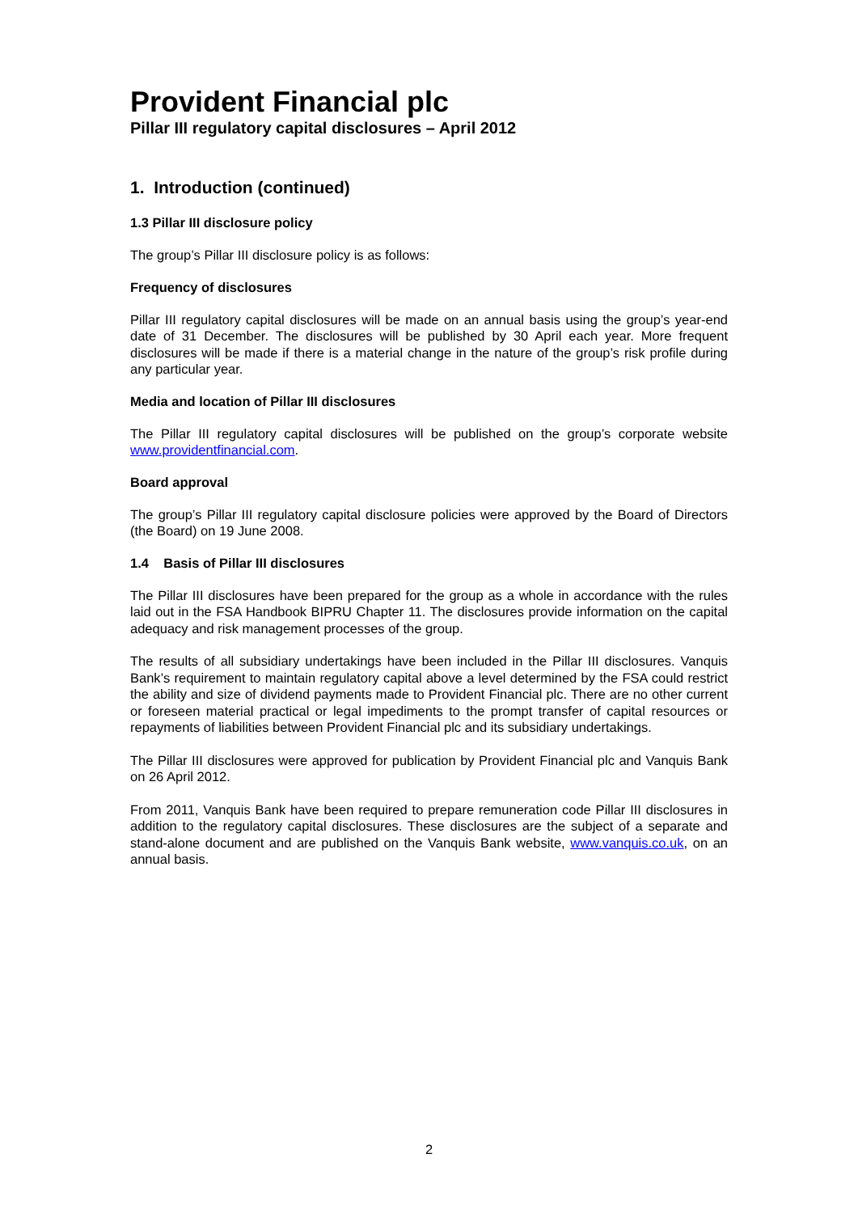Provident Financial plc
Pillar III regulatory capital disclosures – April 2012
1. Introduction (continued)
1.3 Pillar III disclosure policy
The group’s Pillar III disclosure policy is as follows:
Frequency of disclosures
Pillar III regulatory capital disclosures will be made on an annual basis using the group’s year-end date of 31 December. The disclosures will be published by 30 April each year. More frequent disclosures will be made if there is a material change in the nature of the group’s risk profile during any particular year.
Media and location of Pillar III disclosures
The Pillar III regulatory capital disclosures will be published on the group’s corporate website www.providentfinancial.com.
Board approval
The group’s Pillar III regulatory capital disclosure policies were approved by the Board of Directors (the Board) on 19 June 2008.
1.4 Basis of Pillar III disclosures
The Pillar III disclosures have been prepared for the group as a whole in accordance with the rules laid out in the FSA Handbook BIPRU Chapter 11. The disclosures provide information on the capital adequacy and risk management processes of the group.
The results of all subsidiary undertakings have been included in the Pillar III disclosures. Vanquis Bank’s requirement to maintain regulatory capital above a level determined by the FSA could restrict the ability and size of dividend payments made to Provident Financial plc. There are no other current or foreseen material practical or legal impediments to the prompt transfer of capital resources or repayments of liabilities between Provident Financial plc and its subsidiary undertakings.
The Pillar III disclosures were approved for publication by Provident Financial plc and Vanquis Bank on 26 April 2012.
From 2011, Vanquis Bank have been required to prepare remuneration code Pillar III disclosures in addition to the regulatory capital disclosures. These disclosures are the subject of a separate and stand-alone document and are published on the Vanquis Bank website, www.vanquis.co.uk, on an annual basis.
2